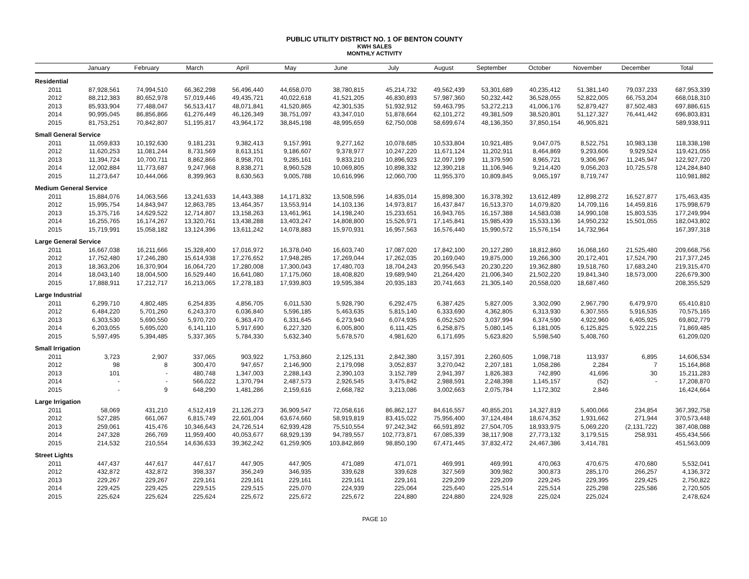PUBLIC UTILITY DISTRICT NO. 1 OF BENTON COUNTY
KWH SALES
MONTHLY ACTIVITY
| | January | February | March | April | May | June | July | August | September | October | November | December | Total |
| --- | --- | --- | --- | --- | --- | --- | --- | --- | --- | --- | --- | --- | --- |
| Residential | | | | | | | | | | | | | |
| 2011 | 87,928,561 | 74,994,510 | 66,362,298 | 56,496,440 | 44,658,070 | 38,780,815 | 45,214,732 | 49,562,439 | 53,301,689 | 40,235,412 | 51,381,140 | 79,037,233 | 687,953,339 |
| 2012 | 88,212,383 | 80,652,978 | 57,019,446 | 49,435,721 | 40,022,618 | 41,521,205 | 46,830,893 | 57,987,360 | 50,232,442 | 36,528,055 | 52,822,005 | 66,753,204 | 668,018,310 |
| 2013 | 85,933,904 | 77,488,047 | 56,513,417 | 48,071,841 | 41,520,865 | 42,301,535 | 51,932,912 | 59,463,795 | 53,272,213 | 41,006,176 | 52,879,427 | 87,502,483 | 697,886,615 |
| 2014 | 90,995,045 | 86,856,866 | 61,276,449 | 46,126,349 | 38,751,097 | 43,347,010 | 51,878,664 | 62,101,272 | 49,381,509 | 38,520,801 | 51,127,327 | 76,441,442 | 696,803,831 |
| 2015 | 81,753,251 | 70,842,807 | 51,195,817 | 43,964,172 | 38,845,198 | 48,995,659 | 62,750,008 | 58,699,674 | 48,136,350 | 37,850,154 | 46,905,821 | | 589,938,911 |
| Small General Service | | | | | | | | | | | | | |
| 2011 | 11,059,833 | 10,192,630 | 9,181,231 | 9,382,413 | 9,157,991 | 9,277,162 | 10,078,685 | 10,533,804 | 10,921,485 | 9,047,075 | 8,522,751 | 10,983,138 | 118,338,198 |
| 2012 | 11,620,253 | 11,081,244 | 8,731,569 | 8,613,151 | 9,186,607 | 9,378,977 | 10,247,220 | 11,671,124 | 11,202,911 | 8,464,869 | 9,293,606 | 9,929,524 | 119,421,055 |
| 2013 | 11,394,724 | 10,700,711 | 8,862,866 | 8,958,701 | 9,285,161 | 9,833,210 | 10,896,923 | 12,097,199 | 11,379,590 | 8,965,721 | 9,306,967 | 11,245,947 | 122,927,720 |
| 2014 | 12,002,884 | 11,773,687 | 9,247,968 | 8,838,271 | 8,960,528 | 10,069,805 | 10,898,332 | 12,390,218 | 11,106,946 | 9,214,420 | 9,056,203 | 10,725,578 | 124,284,840 |
| 2015 | 11,273,647 | 10,444,066 | 8,399,963 | 8,630,563 | 9,005,788 | 10,616,996 | 12,060,700 | 11,955,370 | 10,809,845 | 9,065,197 | 8,719,747 | | 110,981,882 |
| Medium General Service | | | | | | | | | | | | | |
| 2011 | 15,884,076 | 14,063,566 | 13,241,633 | 14,443,388 | 14,171,832 | 13,508,596 | 14,835,014 | 15,898,300 | 16,378,392 | 13,612,489 | 12,898,272 | 16,527,877 | 175,463,435 |
| 2012 | 15,995,754 | 14,843,947 | 12,863,785 | 13,464,357 | 13,553,914 | 14,103,136 | 14,973,817 | 16,437,847 | 16,513,370 | 14,079,820 | 14,709,116 | 14,459,816 | 175,998,679 |
| 2013 | 15,375,716 | 14,629,522 | 12,714,807 | 13,158,263 | 13,461,961 | 14,198,240 | 15,233,651 | 16,943,765 | 16,157,388 | 14,583,038 | 14,990,108 | 15,803,535 | 177,249,994 |
| 2014 | 16,255,765 | 16,174,267 | 13,320,761 | 13,438,288 | 13,403,247 | 14,808,800 | 15,526,971 | 17,145,841 | 15,985,439 | 15,533,136 | 14,950,232 | 15,501,055 | 182,043,802 |
| 2015 | 15,719,991 | 15,058,182 | 13,124,396 | 13,611,242 | 14,078,883 | 15,970,931 | 16,957,563 | 16,576,440 | 15,990,572 | 15,576,154 | 14,732,964 | | 167,397,318 |
| Large General Service | | | | | | | | | | | | | |
| 2011 | 16,667,038 | 16,211,666 | 15,328,400 | 17,016,972 | 16,378,040 | 16,603,740 | 17,087,020 | 17,842,100 | 20,127,280 | 18,812,860 | 16,068,160 | 21,525,480 | 209,668,756 |
| 2012 | 17,752,480 | 17,246,280 | 15,614,938 | 17,276,652 | 17,948,285 | 17,269,044 | 17,262,035 | 20,169,040 | 19,875,000 | 19,266,300 | 20,172,401 | 17,524,790 | 217,377,245 |
| 2013 | 18,363,206 | 16,370,904 | 16,064,720 | 17,280,008 | 17,300,043 | 17,480,703 | 18,704,243 | 20,956,543 | 20,230,220 | 19,362,880 | 19,518,760 | 17,683,240 | 219,315,470 |
| 2014 | 18,043,140 | 18,004,500 | 16,529,440 | 16,641,080 | 17,175,060 | 18,408,820 | 19,689,940 | 21,264,420 | 21,006,340 | 21,502,220 | 19,841,340 | 18,573,000 | 226,679,300 |
| 2015 | 17,888,911 | 17,212,717 | 16,213,065 | 17,278,183 | 17,939,803 | 19,595,384 | 20,935,183 | 20,741,663 | 21,305,140 | 20,558,020 | 18,687,460 | | 208,355,529 |
| Large Industrial | | | | | | | | | | | | | |
| 2011 | 6,299,710 | 4,802,485 | 6,254,835 | 4,856,705 | 6,011,530 | 5,928,790 | 6,292,475 | 6,387,425 | 5,827,005 | 3,302,090 | 2,967,790 | 6,479,970 | 65,410,810 |
| 2012 | 6,484,220 | 5,701,260 | 6,243,370 | 6,036,840 | 5,596,185 | 5,463,635 | 5,815,140 | 6,333,690 | 4,362,805 | 6,313,930 | 6,307,555 | 5,916,535 | 70,575,165 |
| 2013 | 6,303,530 | 5,690,550 | 5,970,720 | 6,363,470 | 6,331,645 | 6,273,940 | 6,074,935 | 6,052,520 | 3,037,994 | 6,374,590 | 4,922,960 | 6,405,925 | 69,802,779 |
| 2014 | 6,203,055 | 5,695,020 | 6,141,110 | 5,917,690 | 6,227,320 | 6,005,800 | 6,111,425 | 6,258,875 | 5,080,145 | 6,181,005 | 6,125,825 | 5,922,215 | 71,869,485 |
| 2015 | 5,597,495 | 5,394,485 | 5,337,365 | 5,784,330 | 5,632,340 | 5,678,570 | 4,981,620 | 6,171,695 | 5,623,820 | 5,598,540 | 5,408,760 | | 61,209,020 |
| Small Irrigation | | | | | | | | | | | | | |
| 2011 | 3,723 | 2,907 | 337,065 | 903,922 | 1,753,860 | 2,125,131 | 2,842,380 | 3,157,391 | 2,260,605 | 1,098,718 | 113,937 | 6,895 | 14,606,534 |
| 2012 | 98 | 8 | 300,470 | 947,657 | 2,146,900 | 2,179,098 | 3,052,837 | 3,270,042 | 2,207,181 | 1,058,286 | 2,284 | 7 | 15,164,868 |
| 2013 | 101 | - | 480,748 | 1,347,003 | 2,288,143 | 2,390,103 | 3,152,789 | 2,941,397 | 1,826,383 | 742,890 | 41,696 | 30 | 15,211,283 |
| 2014 | - | - | 566,022 | 1,370,794 | 2,487,573 | 2,926,545 | 3,475,842 | 2,988,591 | 2,248,398 | 1,145,157 | (52) | - | 17,208,870 |
| 2015 | - | 9 | 648,290 | 1,481,286 | 2,159,616 | 2,668,782 | 3,213,086 | 3,002,663 | 2,075,784 | 1,172,302 | 2,846 | | 16,424,664 |
| Large Irrigation | | | | | | | | | | | | | |
| 2011 | 58,069 | 431,210 | 4,512,419 | 21,126,273 | 36,909,547 | 72,058,616 | 86,862,127 | 84,616,557 | 40,855,201 | 14,327,819 | 5,400,066 | 234,854 | 367,392,758 |
| 2012 | 527,285 | 661,067 | 6,815,749 | 22,601,004 | 63,674,660 | 58,919,819 | 83,415,022 | 75,956,400 | 37,124,484 | 18,674,352 | 1,931,662 | 271,944 | 370,573,448 |
| 2013 | 259,061 | 415,476 | 10,346,643 | 24,726,514 | 62,939,428 | 75,510,554 | 97,242,342 | 66,591,892 | 27,504,705 | 18,933,975 | 5,069,220 | (2,131,722) | 387,408,088 |
| 2014 | 247,328 | 266,769 | 11,959,400 | 40,053,677 | 68,929,139 | 94,789,557 | 102,773,871 | 67,085,339 | 38,117,908 | 27,773,132 | 3,179,515 | 258,931 | 455,434,566 |
| 2015 | 214,532 | 210,554 | 14,636,633 | 39,362,242 | 61,259,905 | 103,842,869 | 98,850,190 | 67,471,445 | 37,832,472 | 24,467,386 | 3,414,781 | | 451,563,009 |
| Street Lights | | | | | | | | | | | | | |
| 2011 | 447,437 | 447,617 | 447,617 | 447,905 | 447,905 | 471,089 | 471,071 | 469,991 | 469,991 | 470,063 | 470,675 | 470,680 | 5,532,041 |
| 2012 | 432,872 | 432,872 | 398,337 | 356,249 | 346,935 | 339,628 | 339,628 | 327,569 | 309,982 | 300,873 | 285,170 | 266,257 | 4,136,372 |
| 2013 | 229,267 | 229,267 | 229,161 | 229,161 | 229,161 | 229,161 | 229,161 | 229,209 | 229,209 | 229,245 | 229,395 | 229,425 | 2,750,822 |
| 2014 | 229,425 | 229,425 | 229,515 | 229,515 | 225,070 | 224,939 | 225,064 | 225,640 | 225,514 | 225,514 | 225,298 | 225,586 | 2,720,505 |
| 2015 | 225,624 | 225,624 | 225,624 | 225,672 | 225,672 | 225,672 | 224,880 | 224,880 | 224,928 | 225,024 | 225,024 | | 2,478,624 |
PAGE 10